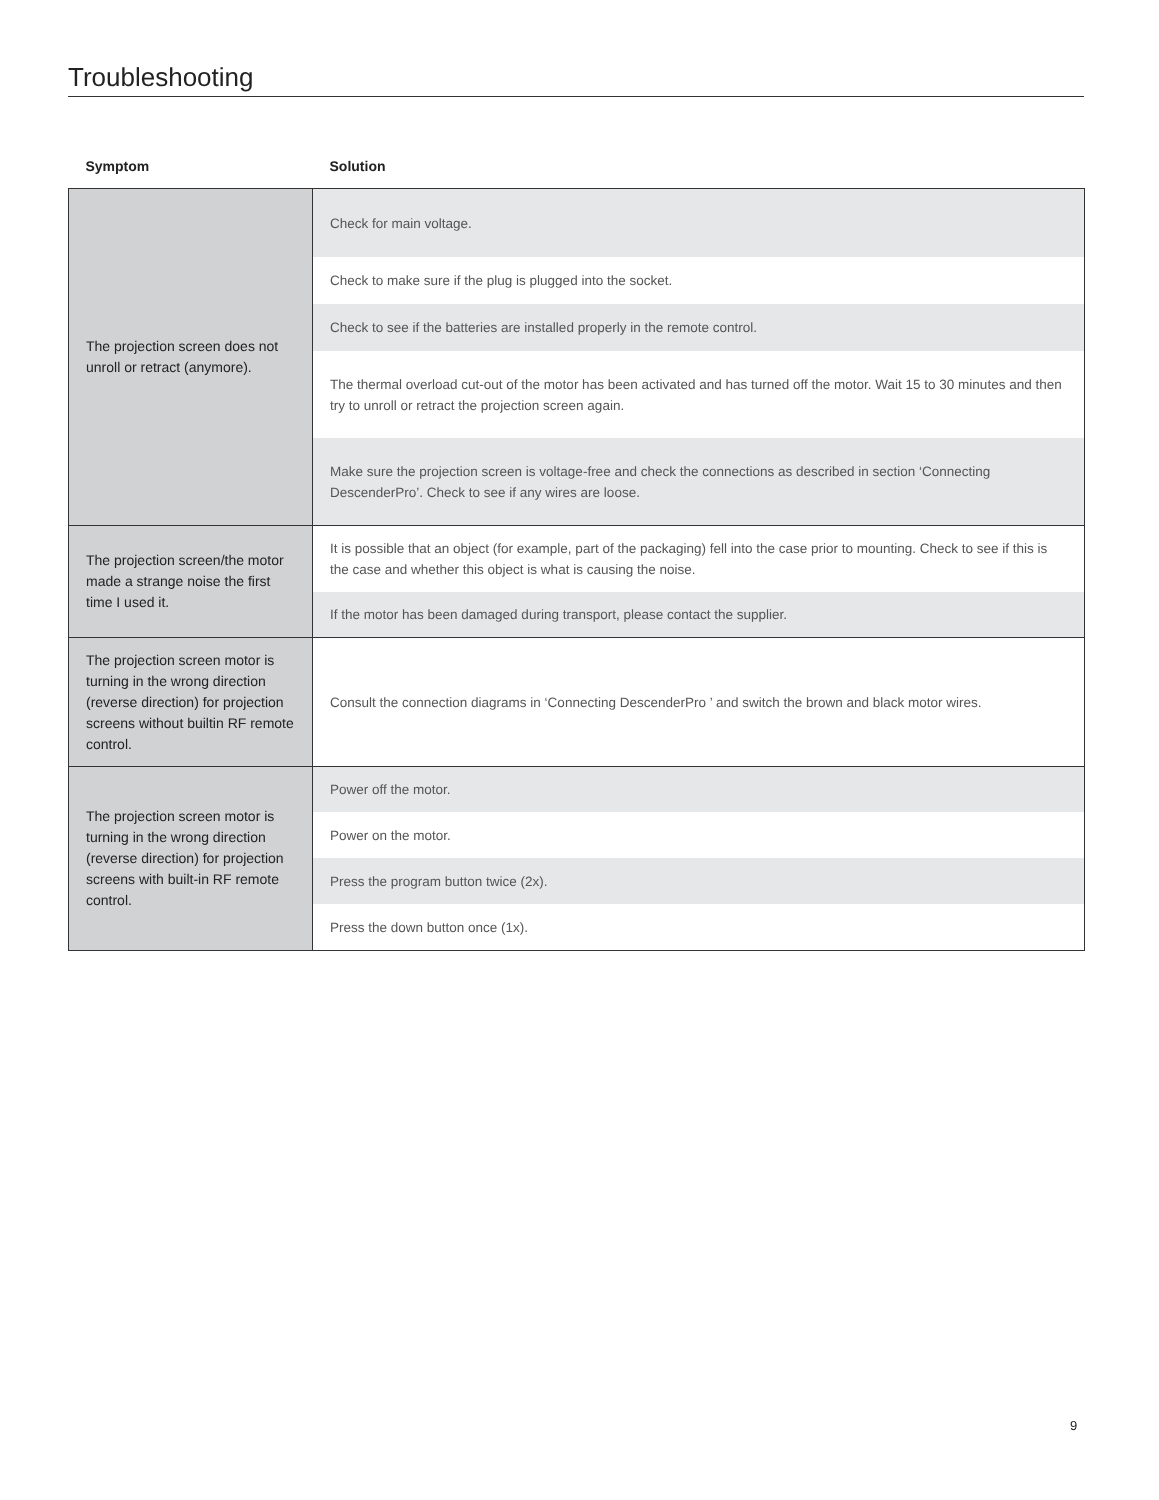Troubleshooting
| Symptom | Solution |
| --- | --- |
| The projection screen does not unroll or retract (anymore). | Check for main voltage. |
| | Check to make sure if the plug is plugged into the socket. |
| | Check to see if the batteries are installed properly in the remote control. |
| | The thermal overload cut-out of the motor has been activated and has turned off the motor. Wait 15 to 30 minutes and then try to unroll or retract the projection screen again. |
| | Make sure the projection screen is voltage-free and check the connections as described in section ‘Connecting DescenderPro’. Check to see if any wires are loose. |
| The projection screen/the motor made a strange noise the first time I used it. | It is possible that an object (for example, part of the packaging) fell into the case prior to mounting. Check to see if this is the case and whether this object is what is causing the noise. |
| | If the motor has been damaged during transport, please contact the supplier. |
| The projection screen motor is turning in the wrong direction (reverse direction) for projection screens without builtin RF remote control. | Consult the connection diagrams in ‘Connecting DescenderPro ’ and switch the brown and black motor wires. |
| The projection screen motor is turning in the wrong direction (reverse direction) for projection screens with built-in RF remote control. | Power off the motor. |
| | Power on the motor. |
| | Press the program button twice (2x). |
| | Press the down button once (1x). |
9